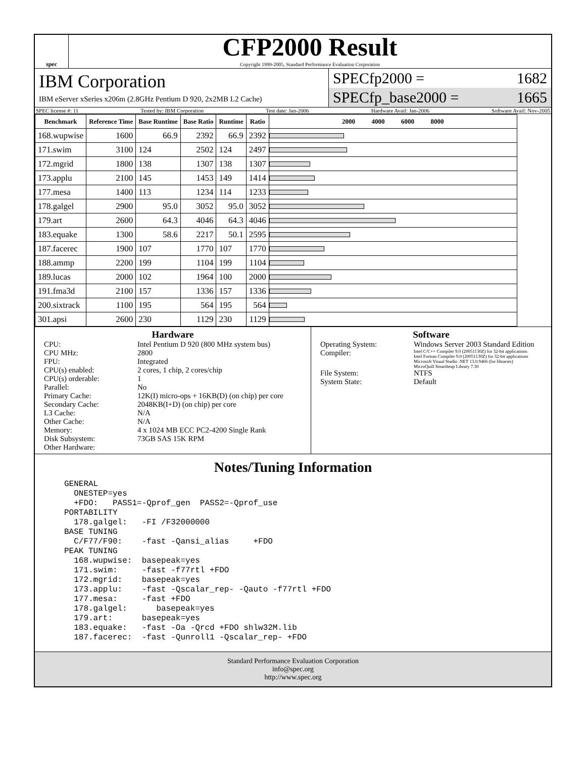spec
CFP2000 Result
Copyright 1999-2005, Standard Performance Evaluation Corporation
IBM Corporation
IBM eServer xSeries x206m (2.8GHz Pentium D 920, 2x2MB L2 Cache)
SPECfp2000 = 1682
SPECfp_base2000 = 1665
SPEC license #: 11 Tested by: IBM Corporation Test date: Jan-2006 Hardware Avail: Jan-2006 Software Avail: Nov-2005
| Benchmark | Reference Time | Base Runtime | Base Ratio | Runtime | Ratio | 2000 4000 6000 8000 |
| --- | --- | --- | --- | --- | --- | --- |
| 168.wupwise | 1600 | 66.9 | 2392 | 66.9 | 2392 | |
| 171.swim | 3100 | 124 | 2502 | 124 | 2497 | |
| 172.mgrid | 1800 | 138 | 1307 | 138 | 1307 | |
| 173.applu | 2100 | 145 | 1453 | 149 | 1414 | |
| 177.mesa | 1400 | 113 | 1234 | 114 | 1233 | |
| 178.galgel | 2900 | 95.0 | 3052 | 95.0 | 3052 | |
| 179.art | 2600 | 64.3 | 4046 | 64.3 | 4046 | |
| 183.equake | 1300 | 58.6 | 2217 | 50.1 | 2595 | |
| 187.facerec | 1900 | 107 | 1770 | 107 | 1770 | |
| 188.ammp | 2200 | 199 | 1104 | 199 | 1104 | |
| 189.lucas | 2000 | 102 | 1964 | 100 | 2000 | |
| 191.fma3d | 2100 | 157 | 1336 | 157 | 1336 | |
| 200.sixtrack | 1100 | 195 | 564 | 195 | 564 | |
| 301.apsi | 2600 | 230 | 1129 | 230 | 1129 | |
Hardware
CPU: Intel Pentium D 920 (800 MHz system bus)
CPU MHz: 2800
FPU: Integrated
CPU(s) enabled: 2 cores, 1 chip, 2 cores/chip
CPU(s) orderable: 1
Parallel: No
Primary Cache: 12K(I) micro-ops + 16KB(D) (on chip) per core
Secondary Cache: 2048KB(I+D) (on chip) per core
L3 Cache: N/A
Other Cache: N/A
Memory: 4 x 1024 MB ECC PC2-4200 Single Rank
Disk Subsystem: 73GB SAS 15K RPM
Other Hardware:
Software
Operating System: Windows Server 2003 Standard Edition
Compiler: Intel C/C++ Compiler 9.0 (20051130Z) for 32-bit applications
Intel Fortran Compiler 9.0 (20051130Z) for 32-bit applications
Microsoft Visual Studio .NET 13.0.9466 (for libraries)
MicroQuill Smartheap Library 7.30
File System: NTFS
System State: Default
Notes/Tuning Information
GENERAL
  ONESTEP=yes
  +FDO:   PASS1=-Qprof_gen  PASS2=-Qprof_use
PORTABILITY
  178.galgel:   -FI /F32000000
BASE TUNING
  C/F77/F90:    -fast -Qansi_alias     +FDO
PEAK TUNING
  168.wupwise:  basepeak=yes
  171.swim:     -fast -f77rtl +FDO
  172.mgrid:    basepeak=yes
  173.applu:    -fast -Qscalar_rep- -Qauto -f77rtl +FDO
  177.mesa:     -fast +FDO
  178.galgel:      basepeak=yes
  179.art:      basepeak=yes
  183.equake:   -fast -Oa -Qrcd +FDO shlw32M.lib
  187.facerec:  -fast -Qunroll1 -Qscalar_rep- +FDO
Standard Performance Evaluation Corporation
info@spec.org
http://www.spec.org